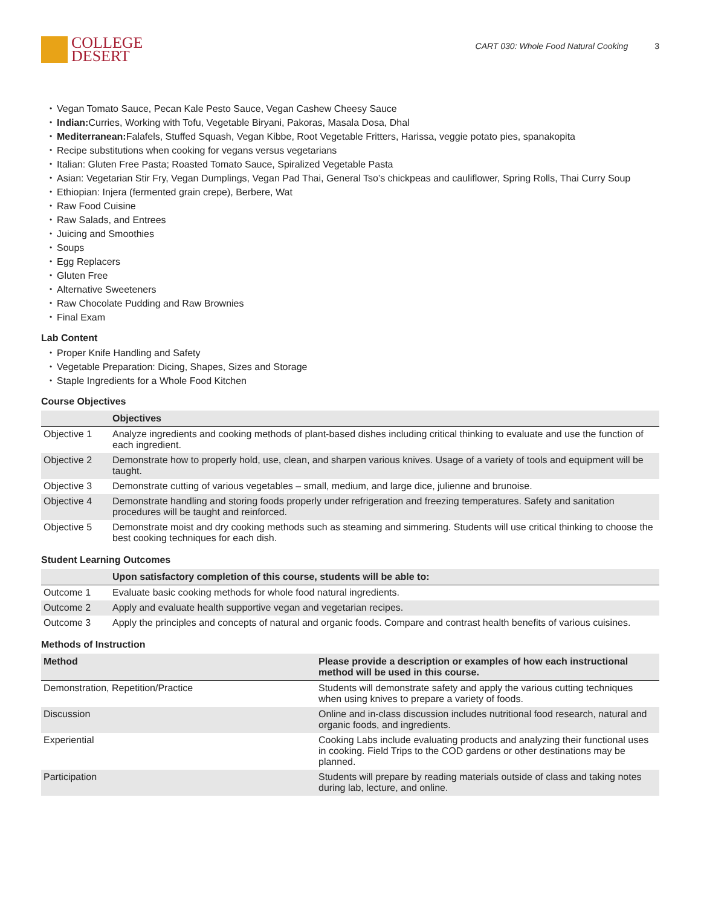COLLEGE
DESERT
CART 030: Whole Food Natural Cooking 3
Vegan Tomato Sauce, Pecan Kale Pesto Sauce, Vegan Cashew Cheesy Sauce
Indian: Curries, Working with Tofu, Vegetable Biryani, Pakoras, Masala Dosa, Dhal
Mediterranean: Falafels, Stuffed Squash, Vegan Kibbe, Root Vegetable Fritters, Harissa, veggie potato pies, spanakopita
Recipe substitutions when cooking for vegans versus vegetarians
Italian: Gluten Free Pasta; Roasted Tomato Sauce, Spiralized Vegetable Pasta
Asian: Vegetarian Stir Fry, Vegan Dumplings, Vegan Pad Thai, General Tso’s chickpeas and cauliflower, Spring Rolls, Thai Curry Soup
Ethiopian: Injera (fermented grain crepe), Berbere, Wat
Raw Food Cuisine
Raw Salads, and Entrees
Juicing and Smoothies
Soups
Egg Replacers
Gluten Free
Alternative Sweeteners
Raw Chocolate Pudding and Raw Brownies
Final Exam
Lab Content
Proper Knife Handling and Safety
Vegetable Preparation: Dicing, Shapes, Sizes and Storage
Staple Ingredients for a Whole Food Kitchen
Course Objectives
| | Objectives |
| --- | --- |
| Objective 1 | Analyze ingredients and cooking methods of plant-based dishes including critical thinking to evaluate and use the function of each ingredient. |
| Objective 2 | Demonstrate how to properly hold, use, clean, and sharpen various knives. Usage of a variety of tools and equipment will be taught. |
| Objective 3 | Demonstrate cutting of various vegetables – small, medium, and large dice, julienne and brunoise. |
| Objective 4 | Demonstrate handling and storing foods properly under refrigeration and freezing temperatures. Safety and sanitation procedures will be taught and reinforced. |
| Objective 5 | Demonstrate moist and dry cooking methods such as steaming and simmering. Students will use critical thinking to choose the best cooking techniques for each dish. |
Student Learning Outcomes
| | Upon satisfactory completion of this course, students will be able to: |
| --- | --- |
| Outcome 1 | Evaluate basic cooking methods for whole food natural ingredients. |
| Outcome 2 | Apply and evaluate health supportive vegan and vegetarian recipes. |
| Outcome 3 | Apply the principles and concepts of natural and organic foods. Compare and contrast health benefits of various cuisines. |
Methods of Instruction
| Method | Please provide a description or examples of how each instructional method will be used in this course. |
| --- | --- |
| Demonstration, Repetition/Practice | Students will demonstrate safety and apply the various cutting techniques when using knives to prepare a variety of foods. |
| Discussion | Online and in-class discussion includes nutritional food research, natural and organic foods, and ingredients. |
| Experiential | Cooking Labs include evaluating products and analyzing their functional uses in cooking. Field Trips to the COD gardens or other destinations may be planned. |
| Participation | Students will prepare by reading materials outside of class and taking notes during lab, lecture, and online. |